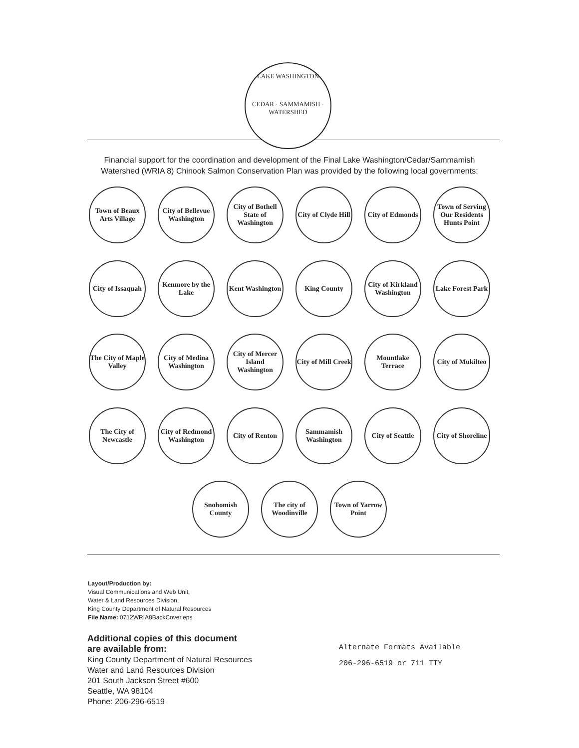LAKE WASHINGTON
CEDAR · SAMMAMISH · WATERSHED
Financial support for the coordination and development of the Final Lake Washington/Cedar/Sammamish
Watershed (WRIA 8) Chinook Salmon Conservation Plan was provided by the following local governments:
Town of Beaux Arts Village
City of Bellevue Washington
City of Bothell State of Washington
City of Clyde Hill
City of Edmonds
Town of Serving Our Residents Hunts Point
City of Issaquah
Kenmore by the Lake
Kent Washington
King County
City of Kirkland Washington
Lake Forest Park
The City of Maple Valley
City of Medina Washington
City of Mercer Island Washington
City of Mill Creek
Mountlake Terrace
City of Mukilteo
The City of Newcastle
City of Redmond Washington
City of Renton
Sammamish Washington
City of Seattle
City of Shoreline
Snohomish County
The city of Woodinville
Town of Yarrow Point
Layout/Production by:
Visual Communications and Web Unit,
Water & Land Resources Division,
King County Department of Natural Resources
File Name: 0712WRIA8BackCover.eps
Additional copies of this document
are available from:
King County Department of Natural Resources
Water and Land Resources Division
201 South Jackson Street #600
Seattle, WA 98104
Phone: 206-296-6519
Alternate Formats Available
206-296-6519 or 711 TTY